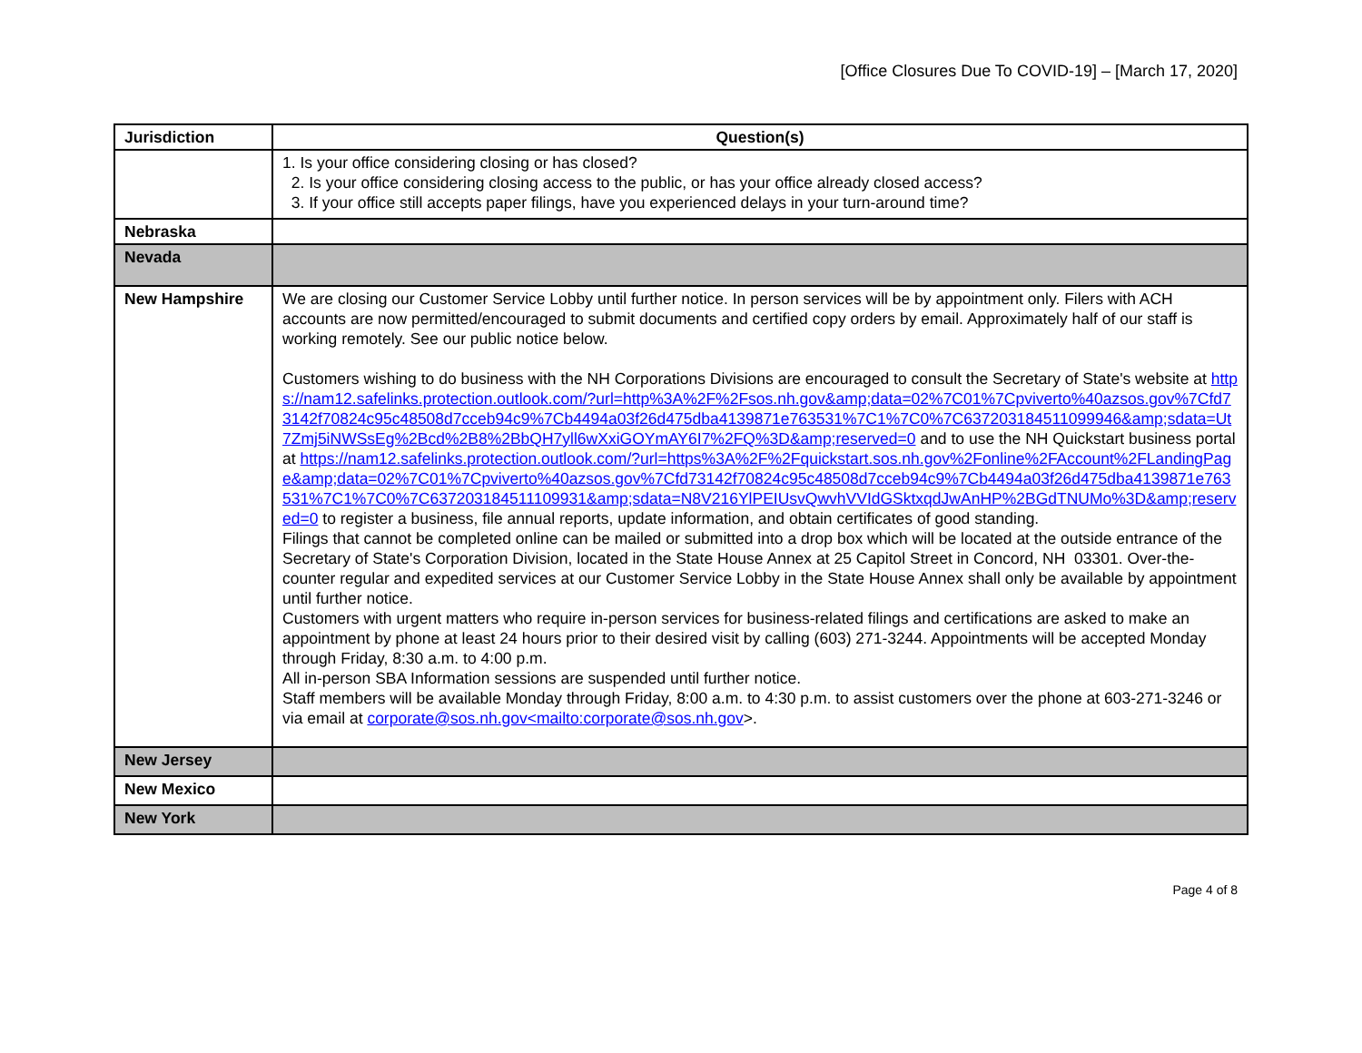[Office Closures Due To COVID-19] – [March 17, 2020]
| Jurisdiction | Question(s) |
| --- | --- |
| | 1. Is your office considering closing or has closed? 2. Is your office considering closing access to the public, or has your office already closed access? 3. If your office still accepts paper filings, have you experienced delays in your turn-around time? |
| Nebraska | |
| Nevada | |
| New Hampshire | We are closing our Customer Service Lobby until further notice. In person services will be by appointment only. Filers with ACH accounts are now permitted/encouraged to submit documents and certified copy orders by email. Approximately half of our staff is working remotely. See our public notice below. Customers wishing to do business with the NH Corporations Divisions are encouraged to consult the Secretary of State's website at https://nam12.safelinks.protection.outlook.com/?url=http%3A%2F%2Fsos.nh.gov&amp;data=02%7C01%7Cpviverto%40azsos.gov%7Cfd73142f70824c95c48508d7cceb94c9%7Cb4494a03f26d475dba4139871e763531%7C1%7C0%7C637203184511099946&amp;sdata=Ut7Zmj5iNWSsEg%2Bcd%2B8%2BbQH7yll6wXxiGOYmAY6I7%2FQ%3D&amp;reserved=0 and to use the NH Quickstart business portal at https://nam12.safelinks.protection.outlook.com/?url=https%3A%2F%2Fquickstart.sos.nh.gov%2Fonline%2FAccount%2FLandingPage&amp;data=02%7C01%7Cpviverto%40azsos.gov%7Cfd73142f70824c95c48508d7cceb94c9%7Cb4494a03f26d475dba4139871e763531%7C1%7C0%7C637203184511109931&amp;sdata=N8V216YlPEIUsvQwvhVVIdGSktxqdJwAnHP%2BGdTNUMo%3D&amp;reserved=0 to register a business, file annual reports, update information, and obtain certificates of good standing. Filings that cannot be completed online can be mailed or submitted into a drop box which will be located at the outside entrance of the Secretary of State's Corporation Division, located in the State House Annex at 25 Capitol Street in Concord, NH 03301. Over-the-counter regular and expedited services at our Customer Service Lobby in the State House Annex shall only be available by appointment until further notice. Customers with urgent matters who require in-person services for business-related filings and certifications are asked to make an appointment by phone at least 24 hours prior to their desired visit by calling (603) 271-3244. Appointments will be accepted Monday through Friday, 8:30 a.m. to 4:00 p.m. All in-person SBA Information sessions are suspended until further notice. Staff members will be available Monday through Friday, 8:00 a.m. to 4:30 p.m. to assist customers over the phone at 603-271-3246 or via email at corporate@sos.nh.gov<mailto:corporate@sos.nh.gov >. |
| New Jersey | |
| New Mexico | |
| New York | |
Page 4 of 8